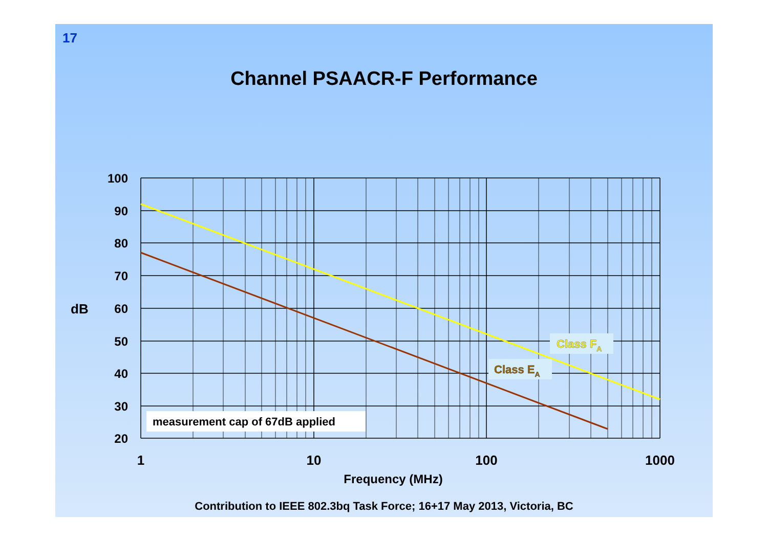17
Channel PSAACR-F Performance
100
90
80
70
60
50
40
30
20
dB
1
10
100
1000
Frequency (MHz)
measurement cap of 67dB applied
Class FA
Class EA
Contribution to IEEE 802.3bq Task Force; 16+17 May 2013, Victoria, BC